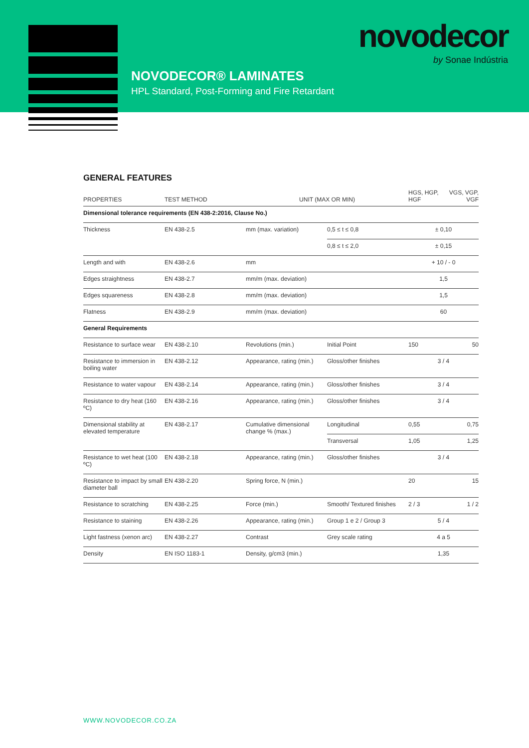novodecor
by Sonae Indústria
NOVODECOR® LAMINATES
HPL Standard, Post-Forming and Fire Retardant
GENERAL FEATURES
| PROPERTIES | TEST METHOD | UNIT (MAX OR MIN) | | HGS, HGP, HGF | VGS, VGP, VGF |
| --- | --- | --- | --- | --- | --- |
| Dimensional tolerance requirements (EN 438-2:2016, Clause No.) | | | | | |
| Thickness | EN 438-2.5 | mm (max. variation) | 0,5 ≤ t ≤ 0,8 | ± 0,10 | |
| | | | 0,8 ≤ t ≤ 2,0 | ± 0,15 | |
| Length and with | EN 438-2.6 | mm | | + 10 / - 0 | |
| Edges straightness | EN 438-2.7 | mm/m (max. deviation) | | 1,5 | |
| Edges squareness | EN 438-2.8 | mm/m (max. deviation) | | 1,5 | |
| Flatness | EN 438-2.9 | mm/m (max. deviation) | | 60 | |
| General Requirements | | | | | |
| Resistance to surface wear | EN 438-2.10 | Revolutions (min.) | Initial Point | 150 | 50 |
| Resistance to immersion in boiling water | EN 438-2.12 | Appearance, rating (min.) | Gloss/other finishes | 3 / 4 | |
| Resistance to water vapour | EN 438-2.14 | Appearance, rating (min.) | Gloss/other finishes | 3 / 4 | |
| Resistance to dry heat (160 ºC) | EN 438-2.16 | Appearance, rating (min.) | Gloss/other finishes | 3 / 4 | |
| Dimensional stability at elevated temperature | EN 438-2.17 | Cumulative dimensional change % (max.) | Longitudinal | 0,55 | 0,75 |
| | | | Transversal | 1,05 | 1,25 |
| Resistance to wet heat (100 ºC) | EN 438-2.18 | Appearance, rating (min.) | Gloss/other finishes | 3 / 4 | |
| Resistance to impact by small diameter ball | EN 438-2.20 | Spring force, N (min.) | | 20 | 15 |
| Resistance to scratching | EN 438-2.25 | Force (min.) | Smooth/ Textured finishes | 2 / 3 | 1 / 2 |
| Resistance to staining | EN 438-2.26 | Appearance, rating (min.) | Group 1 e 2 / Group 3 | 5 / 4 | |
| Light fastness (xenon arc) | EN 438-2.27 | Contrast | Grey scale rating | 4 a 5 | |
| Density | EN ISO 1183-1 | Density, g/cm3 (min.) | | 1,35 | |
WWW.NOVODECOR.CO.ZA